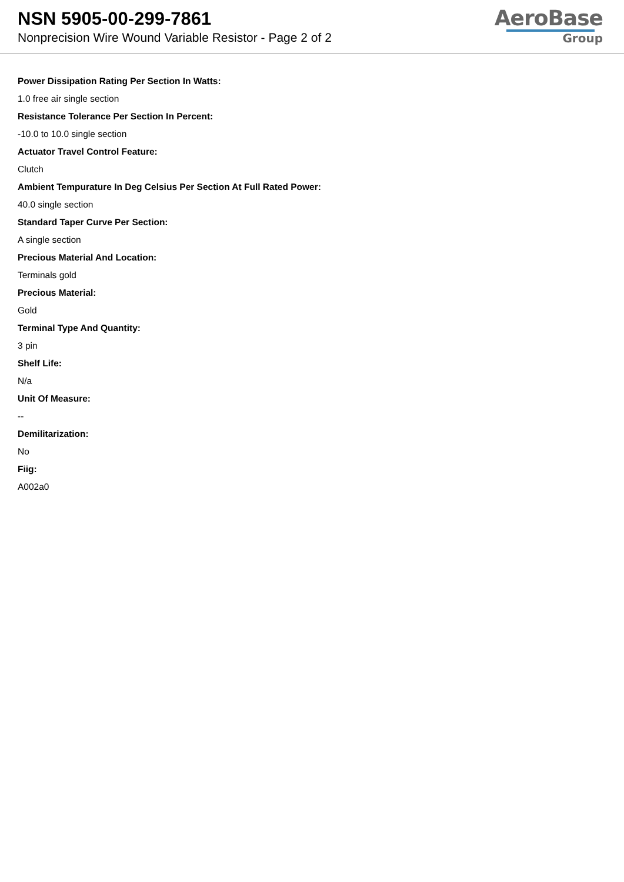NSN 5905-00-299-7861
Nonprecision Wire Wound Variable Resistor - Page 2 of 2
AeroBase
Group
Power Dissipation Rating Per Section In Watts:
1.0 free air single section
Resistance Tolerance Per Section In Percent:
-10.0 to 10.0 single section
Actuator Travel Control Feature:
Clutch
Ambient Tempurature In Deg Celsius Per Section At Full Rated Power:
40.0 single section
Standard Taper Curve Per Section:
A single section
Precious Material And Location:
Terminals gold
Precious Material:
Gold
Terminal Type And Quantity:
3 pin
Shelf Life:
N/a
Unit Of Measure:
--
Demilitarization:
No
Fiig:
A002a0